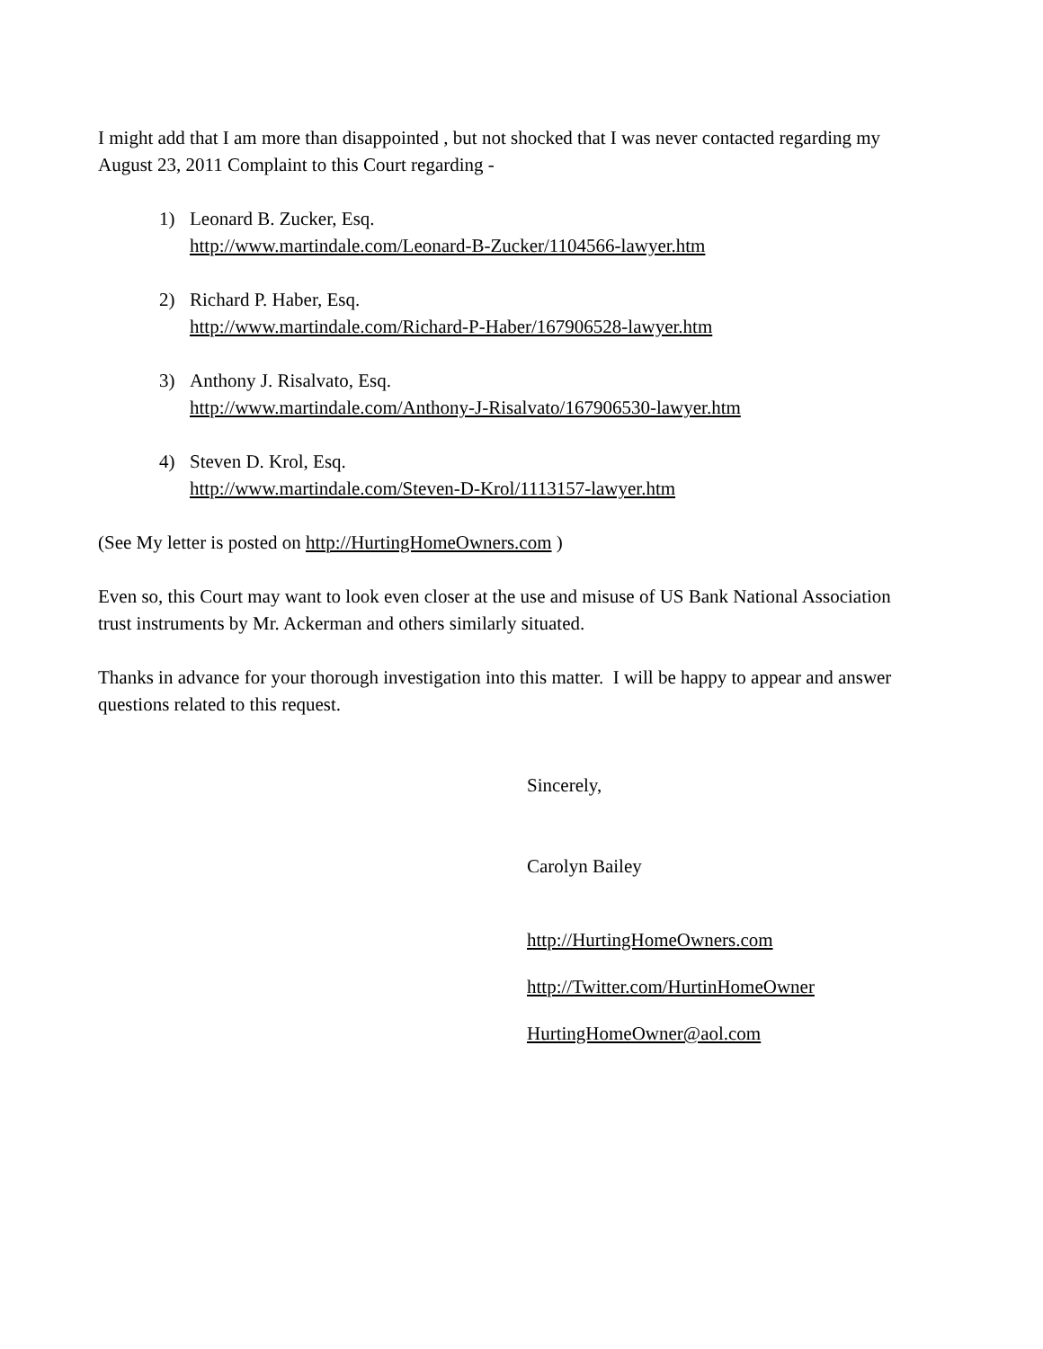I might add that I am more than disappointed , but not shocked that I was never contacted regarding my August 23, 2011 Complaint to this Court regarding -
1) Leonard B. Zucker, Esq.
http://www.martindale.com/Leonard-B-Zucker/1104566-lawyer.htm
2) Richard P. Haber, Esq.
http://www.martindale.com/Richard-P-Haber/167906528-lawyer.htm
3) Anthony J. Risalvato, Esq.
http://www.martindale.com/Anthony-J-Risalvato/167906530-lawyer.htm
4) Steven D. Krol, Esq.
http://www.martindale.com/Steven-D-Krol/1113157-lawyer.htm
(See My letter is posted on http://HurtingHomeOwners.com )
Even so, this Court may want to look even closer at the use and misuse of US Bank National Association trust instruments by Mr. Ackerman and others similarly situated.
Thanks in advance for your thorough investigation into this matter. I will be happy to appear and answer questions related to this request.
Sincerely,
Carolyn Bailey
http://HurtingHomeOwners.com
http://Twitter.com/HurtinHomeOwner
HurtingHomeOwner@aol.com